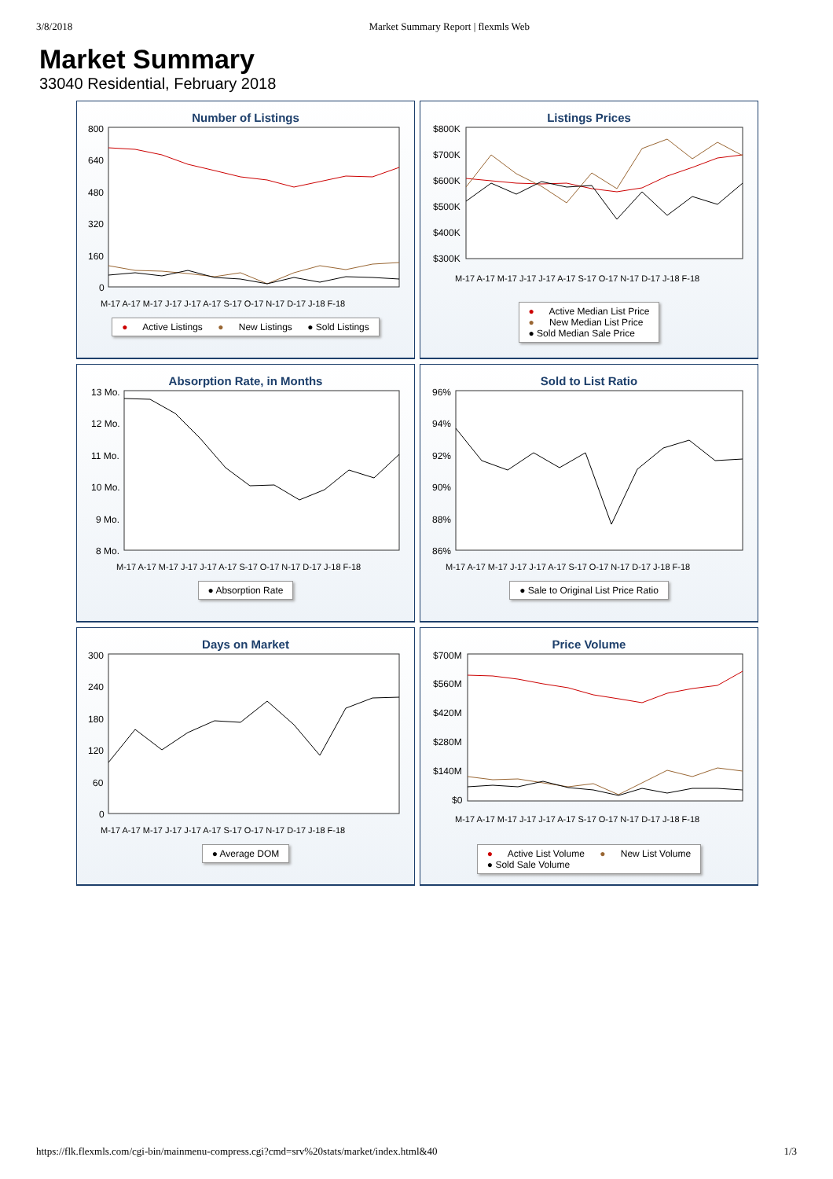3/8/2018 Market Summary Report | flexmls Web
Market Summary
33040 Residential, February 2018
Number of Listings
800
640
480
320
160
0
M-17 A-17 M-17 J-17 J-17 A-17 S-17 O-17 N-17 D-17 J-18 F-18
● Active Listings ● New Listings ● Sold Listings
Listings Prices
$800K
$700K
$600K
$500K
$400K
$300K
M-17 A-17 M-17 J-17 J-17 A-17 S-17 O-17 N-17 D-17 J-18 F-18
● Active Median List Price
● New Median List Price
● Sold Median Sale Price
Absorption Rate, in Months
13 Mo.
12 Mo.
11 Mo.
10 Mo.
9 Mo.
8 Mo.
M-17 A-17 M-17 J-17 J-17 A-17 S-17 O-17 N-17 D-17 J-18 F-18
● Absorption Rate
Sold to List Ratio
96%
94%
92%
90%
88%
86%
M-17 A-17 M-17 J-17 J-17 A-17 S-17 O-17 N-17 D-17 J-18 F-18
● Sale to Original List Price Ratio
Days on Market
300
240
180
120
60
0
M-17 A-17 M-17 J-17 J-17 A-17 S-17 O-17 N-17 D-17 J-18 F-18
● Average DOM
Price Volume
$700M
$560M
$420M
$280M
$140M
$0
M-17 A-17 M-17 J-17 J-17 A-17 S-17 O-17 N-17 D-17 J-18 F-18
● Active List Volume ● New List Volume
● Sold Sale Volume
https://flk.flexmls.com/cgi-bin/mainmenu-compress.cgi?cmd=srv%20stats/market/index.html&40 1/3